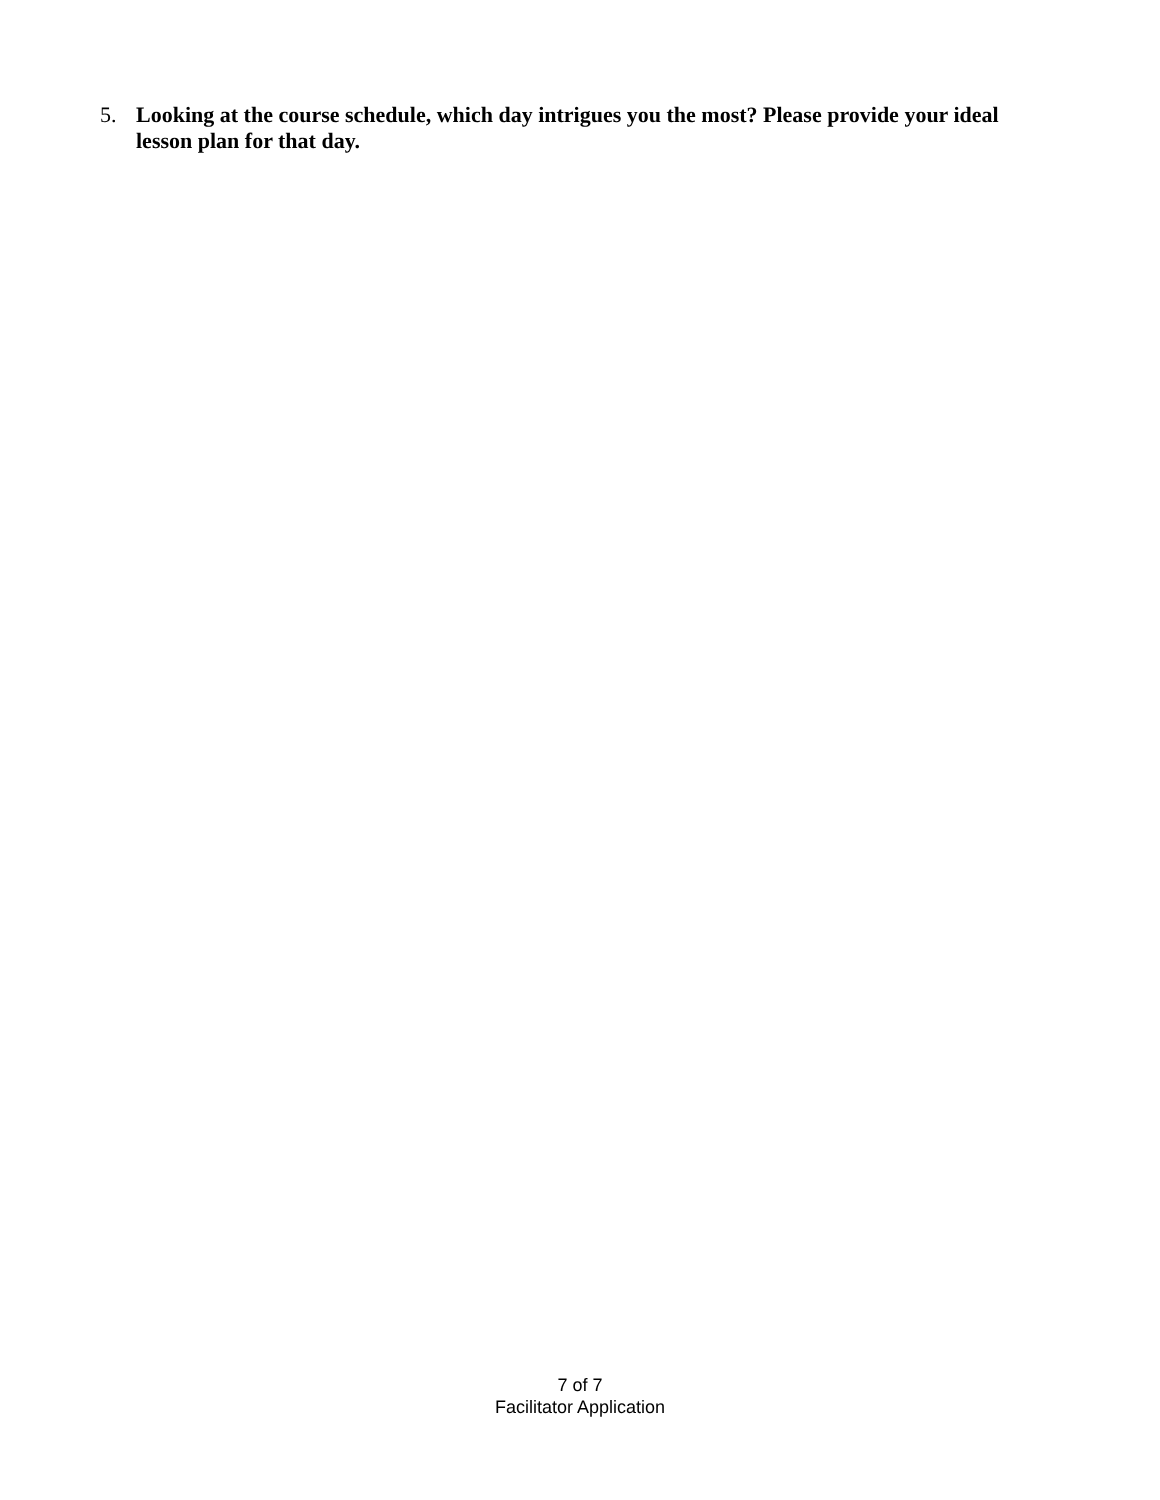5. Looking at the course schedule, which day intrigues you the most? Please provide your ideal lesson plan for that day.
7 of 7
Facilitator Application